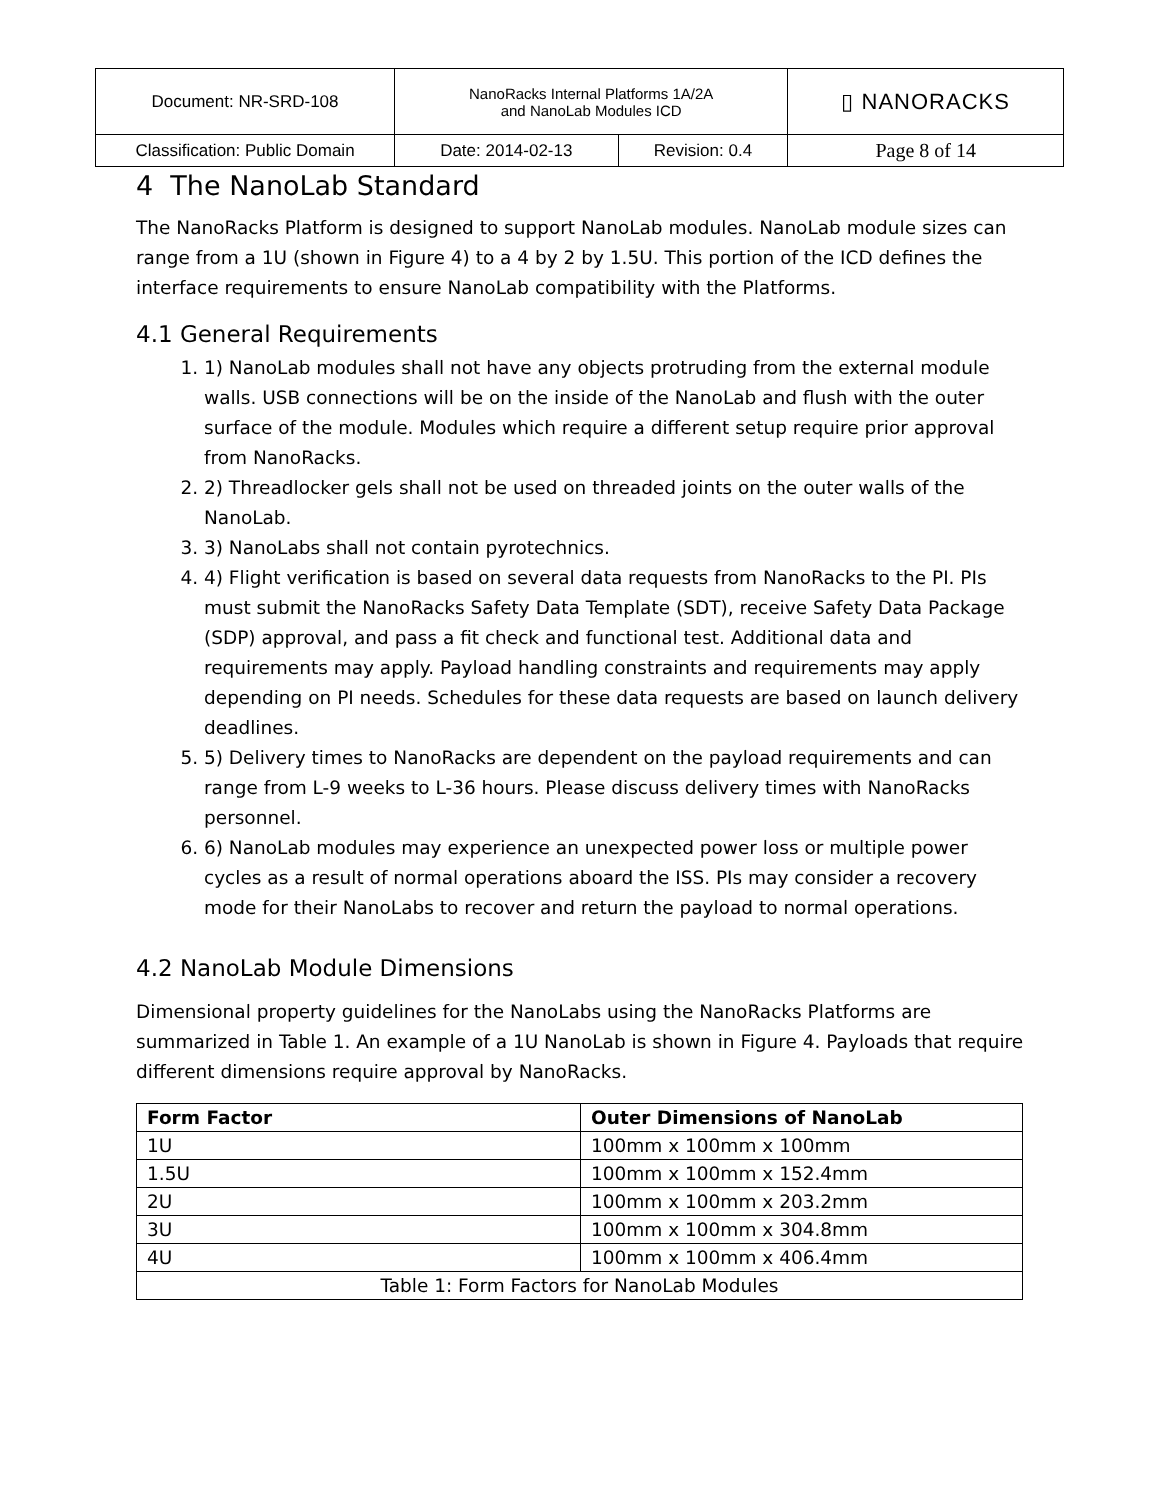| Document: NR-SRD-108 | NanoRacks Internal Platforms 1A/2A and NanoLab Modules ICD | | ▯ NANORACKS |
| Classification: Public Domain | Date: 2014-02-13 | Revision: 0.4 | Page 8 of 14 |
4 The NanoLab Standard
The NanoRacks Platform is designed to support NanoLab modules. NanoLab module sizes can range from a 1U (shown in Figure 4) to a 4 by 2 by 1.5U. This portion of the ICD defines the interface requirements to ensure NanoLab compatibility with the Platforms.
4.1 General Requirements
1) NanoLab modules shall not have any objects protruding from the external module walls. USB connections will be on the inside of the NanoLab and flush with the outer surface of the module. Modules which require a different setup require prior approval from NanoRacks.
2) Threadlocker gels shall not be used on threaded joints on the outer walls of the NanoLab.
3) NanoLabs shall not contain pyrotechnics.
4) Flight verification is based on several data requests from NanoRacks to the PI. PIs must submit the NanoRacks Safety Data Template (SDT), receive Safety Data Package (SDP) approval, and pass a fit check and functional test. Additional data and requirements may apply. Payload handling constraints and requirements may apply depending on PI needs. Schedules for these data requests are based on launch delivery deadlines.
5) Delivery times to NanoRacks are dependent on the payload requirements and can range from L-9 weeks to L-36 hours. Please discuss delivery times with NanoRacks personnel.
6) NanoLab modules may experience an unexpected power loss or multiple power cycles as a result of normal operations aboard the ISS. PIs may consider a recovery mode for their NanoLabs to recover and return the payload to normal operations.
4.2 NanoLab Module Dimensions
Dimensional property guidelines for the NanoLabs using the NanoRacks Platforms are summarized in Table 1. An example of a 1U NanoLab is shown in Figure 4. Payloads that require different dimensions require approval by NanoRacks.
| Form Factor | Outer Dimensions of NanoLab |
| --- | --- |
| 1U | 100mm x 100mm x 100mm |
| 1.5U | 100mm x 100mm x 152.4mm |
| 2U | 100mm x 100mm x 203.2mm |
| 3U | 100mm x 100mm x 304.8mm |
| 4U | 100mm x 100mm x 406.4mm |
| Table 1: Form Factors for NanoLab Modules | |